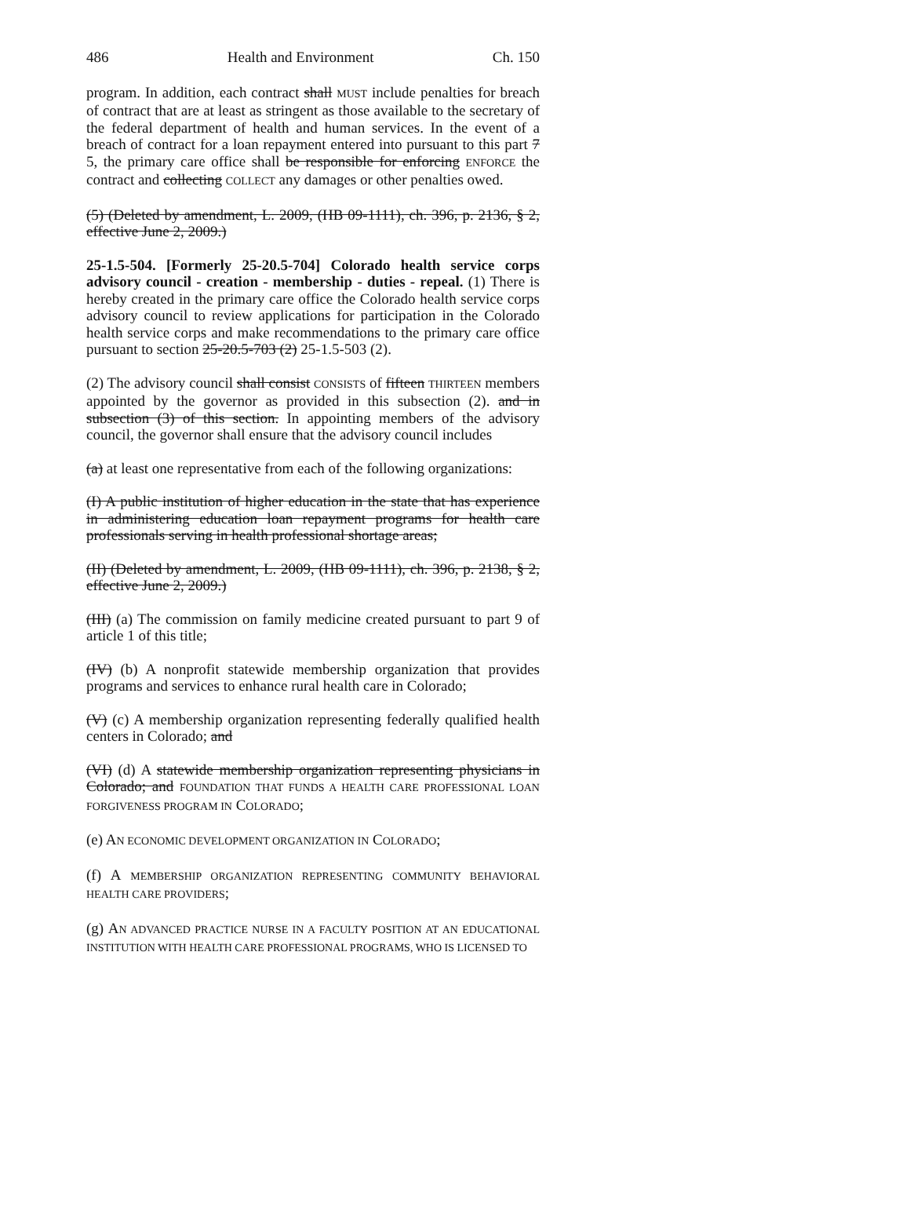486 Health and Environment Ch. 150
program. In addition, each contract shall MUST include penalties for breach of contract that are at least as stringent as those available to the secretary of the federal department of health and human services. In the event of a breach of contract for a loan repayment entered into pursuant to this part 7 5, the primary care office shall be responsible for enforcing ENFORCE the contract and collecting COLLECT any damages or other penalties owed.
(5) (Deleted by amendment, L. 2009, (HB 09-1111), ch. 396, p. 2136, § 2, effective June 2, 2009.)
25-1.5-504. [Formerly 25-20.5-704] Colorado health service corps advisory council - creation - membership - duties - repeal. (1) There is hereby created in the primary care office the Colorado health service corps advisory council to review applications for participation in the Colorado health service corps and make recommendations to the primary care office pursuant to section 25-20.5-703 (2) 25-1.5-503 (2).
(2) The advisory council shall consist CONSISTS of fifteen THIRTEEN members appointed by the governor as provided in this subsection (2). and in subsection (3) of this section. In appointing members of the advisory council, the governor shall ensure that the advisory council includes
(a) at least one representative from each of the following organizations:
(I) A public institution of higher education in the state that has experience in administering education loan repayment programs for health care professionals serving in health professional shortage areas;
(II) (Deleted by amendment, L. 2009, (HB 09-1111), ch. 396, p. 2138, § 2, effective June 2, 2009.)
(III) (a) The commission on family medicine created pursuant to part 9 of article 1 of this title;
(IV) (b) A nonprofit statewide membership organization that provides programs and services to enhance rural health care in Colorado;
(V) (c) A membership organization representing federally qualified health centers in Colorado; and
(VI) (d) A statewide membership organization representing physicians in Colorado; and FOUNDATION THAT FUNDS A HEALTH CARE PROFESSIONAL LOAN FORGIVENESS PROGRAM IN COLORADO;
(e) AN ECONOMIC DEVELOPMENT ORGANIZATION IN COLORADO;
(f) A MEMBERSHIP ORGANIZATION REPRESENTING COMMUNITY BEHAVIORAL HEALTH CARE PROVIDERS;
(g) AN ADVANCED PRACTICE NURSE IN A FACULTY POSITION AT AN EDUCATIONAL INSTITUTION WITH HEALTH CARE PROFESSIONAL PROGRAMS, WHO IS LICENSED TO